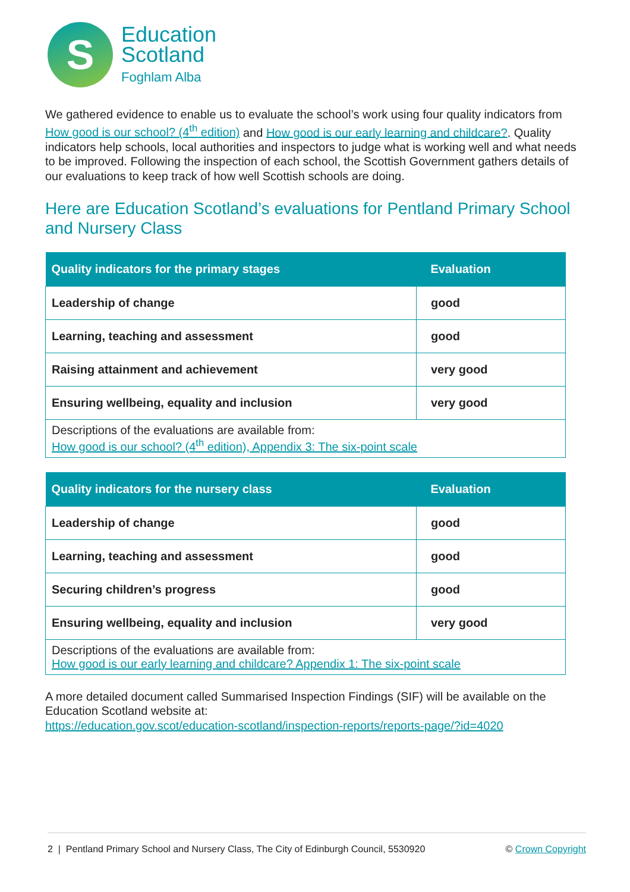S
Education
Scotland
Foghlam Alba
We gathered evidence to enable us to evaluate the school’s work using four quality indicators from How good is our school? (4<sup>th</sup> edition) and How good is our early learning and childcare?. Quality indicators help schools, local authorities and inspectors to judge what is working well and what needs to be improved. Following the inspection of each school, the Scottish Government gathers details of our evaluations to keep track of how well Scottish schools are doing.
Here are Education Scotland’s evaluations for Pentland Primary School and Nursery Class
| Quality indicators for the primary stages | Evaluation |
| --- | --- |
| Leadership of change | good |
| Learning, teaching and assessment | good |
| Raising attainment and achievement | very good |
| Ensuring wellbeing, equality and inclusion | very good |
| Descriptions of the evaluations are available from: How good is our school? (4<sup>th</sup> edition), Appendix 3: The six-point scale | |
| Quality indicators for the nursery class | Evaluation |
| --- | --- |
| Leadership of change | good |
| Learning, teaching and assessment | good |
| Securing children’s progress | good |
| Ensuring wellbeing, equality and inclusion | very good |
| Descriptions of the evaluations are available from: How good is our early learning and childcare? Appendix 1: The six-point scale | |
A more detailed document called Summarised Inspection Findings (SIF) will be available on the Education Scotland website at:
https://education.gov.scot/education-scotland/inspection-reports/reports-page/?id=4020
2 | Pentland Primary School and Nursery Class, The City of Edinburgh Council, 5530920 © Crown Copyright